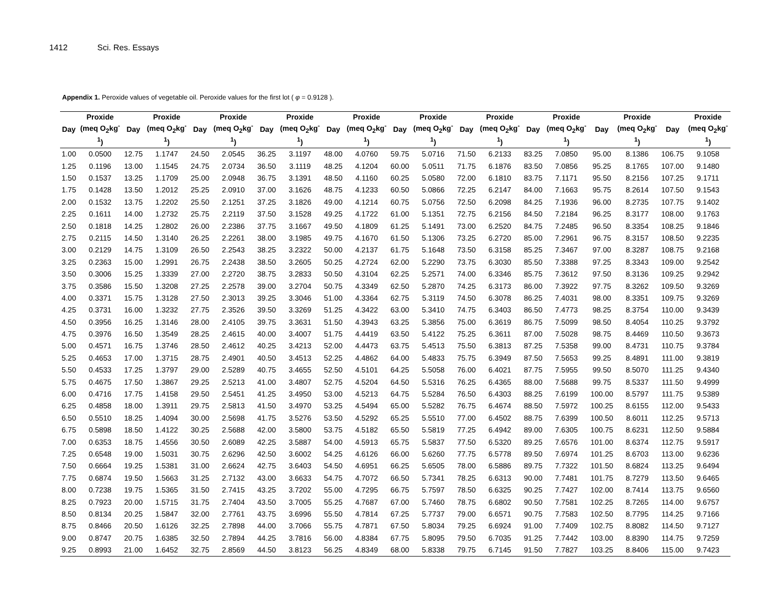1412 Sci. Res. Essays
Appendix 1. Peroxide values of vegetable oil. Peroxide values for the first lot ( φ = 0.9128 ).
| Day | Proxide (meq O<sub>2</sub>kg<sup>-1</sup>) | Day | Proxide (meq O<sub>2</sub>kg<sup>-1</sup>) | Day | Proxide (meq O<sub>2</sub>kg<sup>-1</sup>) | Day | Proxide (meq O<sub>2</sub>kg<sup>-1</sup>) | Day | Proxide (meq O<sub>2</sub>kg<sup>-1</sup>) | Day | Proxide (meq O<sub>2</sub>kg<sup>-1</sup>) | Day | Proxide (meq O<sub>2</sub>kg<sup>-1</sup>) | Day | Proxide (meq O<sub>2</sub>kg<sup>-1</sup>) | Day | Proxide (meq O<sub>2</sub>kg<sup>-1</sup>) | Day | Proxide (meq O<sub>2</sub>kg<sup>-1</sup>) |
| --- | --- | --- | --- | --- | --- | --- | --- | --- | --- | --- | --- | --- | --- | --- | --- | --- | --- | --- | --- |
| 1.00 | 0.0500 | 12.75 | 1.1747 | 24.50 | 2.0545 | 36.25 | 3.1197 | 48.00 | 4.0760 | 59.75 | 5.0716 | 71.50 | 6.2133 | 83.25 | 7.0850 | 95.00 | 8.1386 | 106.75 | 9.1058 |
| 1.25 | 0.1196 | 13.00 | 1.1545 | 24.75 | 2.0734 | 36.50 | 3.1119 | 48.25 | 4.1204 | 60.00 | 5.0511 | 71.75 | 6.1876 | 83.50 | 7.0856 | 95.25 | 8.1765 | 107.00 | 9.1480 |
| 1.50 | 0.1537 | 13.25 | 1.1709 | 25.00 | 2.0948 | 36.75 | 3.1391 | 48.50 | 4.1160 | 60.25 | 5.0580 | 72.00 | 6.1810 | 83.75 | 7.1171 | 95.50 | 8.2156 | 107.25 | 9.1711 |
| 1.75 | 0.1428 | 13.50 | 1.2012 | 25.25 | 2.0910 | 37.00 | 3.1626 | 48.75 | 4.1233 | 60.50 | 5.0866 | 72.25 | 6.2147 | 84.00 | 7.1663 | 95.75 | 8.2614 | 107.50 | 9.1543 |
| 2.00 | 0.1532 | 13.75 | 1.2202 | 25.50 | 2.1251 | 37.25 | 3.1826 | 49.00 | 4.1214 | 60.75 | 5.0756 | 72.50 | 6.2098 | 84.25 | 7.1936 | 96.00 | 8.2735 | 107.75 | 9.1402 |
| 2.25 | 0.1611 | 14.00 | 1.2732 | 25.75 | 2.2119 | 37.50 | 3.1528 | 49.25 | 4.1722 | 61.00 | 5.1351 | 72.75 | 6.2156 | 84.50 | 7.2184 | 96.25 | 8.3177 | 108.00 | 9.1763 |
| 2.50 | 0.1818 | 14.25 | 1.2802 | 26.00 | 2.2386 | 37.75 | 3.1667 | 49.50 | 4.1809 | 61.25 | 5.1491 | 73.00 | 6.2520 | 84.75 | 7.2485 | 96.50 | 8.3354 | 108.25 | 9.1846 |
| 2.75 | 0.2115 | 14.50 | 1.3140 | 26.25 | 2.2261 | 38.00 | 3.1985 | 49.75 | 4.1670 | 61.50 | 5.1306 | 73.25 | 6.2720 | 85.00 | 7.2961 | 96.75 | 8.3157 | 108.50 | 9.2235 |
| 3.00 | 0.2129 | 14.75 | 1.3109 | 26.50 | 2.2543 | 38.25 | 3.2322 | 50.00 | 4.2137 | 61.75 | 5.1648 | 73.50 | 6.3158 | 85.25 | 7.3467 | 97.00 | 8.3287 | 108.75 | 9.2168 |
| 3.25 | 0.2363 | 15.00 | 1.2991 | 26.75 | 2.2438 | 38.50 | 3.2605 | 50.25 | 4.2724 | 62.00 | 5.2290 | 73.75 | 6.3030 | 85.50 | 7.3388 | 97.25 | 8.3343 | 109.00 | 9.2542 |
| 3.50 | 0.3006 | 15.25 | 1.3339 | 27.00 | 2.2720 | 38.75 | 3.2833 | 50.50 | 4.3104 | 62.25 | 5.2571 | 74.00 | 6.3346 | 85.75 | 7.3612 | 97.50 | 8.3136 | 109.25 | 9.2942 |
| 3.75 | 0.3586 | 15.50 | 1.3208 | 27.25 | 2.2578 | 39.00 | 3.2704 | 50.75 | 4.3349 | 62.50 | 5.2870 | 74.25 | 6.3173 | 86.00 | 7.3922 | 97.75 | 8.3262 | 109.50 | 9.3269 |
| 4.00 | 0.3371 | 15.75 | 1.3128 | 27.50 | 2.3013 | 39.25 | 3.3046 | 51.00 | 4.3364 | 62.75 | 5.3119 | 74.50 | 6.3078 | 86.25 | 7.4031 | 98.00 | 8.3351 | 109.75 | 9.3269 |
| 4.25 | 0.3731 | 16.00 | 1.3232 | 27.75 | 2.3526 | 39.50 | 3.3269 | 51.25 | 4.3422 | 63.00 | 5.3410 | 74.75 | 6.3403 | 86.50 | 7.4773 | 98.25 | 8.3754 | 110.00 | 9.3439 |
| 4.50 | 0.3956 | 16.25 | 1.3146 | 28.00 | 2.4105 | 39.75 | 3.3631 | 51.50 | 4.3943 | 63.25 | 5.3856 | 75.00 | 6.3619 | 86.75 | 7.5099 | 98.50 | 8.4054 | 110.25 | 9.3792 |
| 4.75 | 0.3976 | 16.50 | 1.3549 | 28.25 | 2.4615 | 40.00 | 3.4007 | 51.75 | 4.4419 | 63.50 | 5.4122 | 75.25 | 6.3611 | 87.00 | 7.5028 | 98.75 | 8.4469 | 110.50 | 9.3673 |
| 5.00 | 0.4571 | 16.75 | 1.3746 | 28.50 | 2.4612 | 40.25 | 3.4213 | 52.00 | 4.4473 | 63.75 | 5.4513 | 75.50 | 6.3813 | 87.25 | 7.5358 | 99.00 | 8.4731 | 110.75 | 9.3784 |
| 5.25 | 0.4653 | 17.00 | 1.3715 | 28.75 | 2.4901 | 40.50 | 3.4513 | 52.25 | 4.4862 | 64.00 | 5.4833 | 75.75 | 6.3949 | 87.50 | 7.5653 | 99.25 | 8.4891 | 111.00 | 9.3819 |
| 5.50 | 0.4533 | 17.25 | 1.3797 | 29.00 | 2.5289 | 40.75 | 3.4655 | 52.50 | 4.5101 | 64.25 | 5.5058 | 76.00 | 6.4021 | 87.75 | 7.5955 | 99.50 | 8.5070 | 111.25 | 9.4340 |
| 5.75 | 0.4675 | 17.50 | 1.3867 | 29.25 | 2.5213 | 41.00 | 3.4807 | 52.75 | 4.5204 | 64.50 | 5.5316 | 76.25 | 6.4365 | 88.00 | 7.5688 | 99.75 | 8.5337 | 111.50 | 9.4999 |
| 6.00 | 0.4716 | 17.75 | 1.4158 | 29.50 | 2.5451 | 41.25 | 3.4950 | 53.00 | 4.5213 | 64.75 | 5.5284 | 76.50 | 6.4303 | 88.25 | 7.6199 | 100.00 | 8.5797 | 111.75 | 9.5389 |
| 6.25 | 0.4858 | 18.00 | 1.3911 | 29.75 | 2.5813 | 41.50 | 3.4970 | 53.25 | 4.5494 | 65.00 | 5.5282 | 76.75 | 6.4674 | 88.50 | 7.5972 | 100.25 | 8.6155 | 112.00 | 9.5433 |
| 6.50 | 0.5510 | 18.25 | 1.4094 | 30.00 | 2.5698 | 41.75 | 3.5276 | 53.50 | 4.5292 | 65.25 | 5.5510 | 77.00 | 6.4502 | 88.75 | 7.6399 | 100.50 | 8.6011 | 112.25 | 9.5713 |
| 6.75 | 0.5898 | 18.50 | 1.4122 | 30.25 | 2.5688 | 42.00 | 3.5800 | 53.75 | 4.5182 | 65.50 | 5.5819 | 77.25 | 6.4942 | 89.00 | 7.6305 | 100.75 | 8.6231 | 112.50 | 9.5884 |
| 7.00 | 0.6353 | 18.75 | 1.4556 | 30.50 | 2.6089 | 42.25 | 3.5887 | 54.00 | 4.5913 | 65.75 | 5.5837 | 77.50 | 6.5320 | 89.25 | 7.6576 | 101.00 | 8.6374 | 112.75 | 9.5917 |
| 7.25 | 0.6548 | 19.00 | 1.5031 | 30.75 | 2.6296 | 42.50 | 3.6002 | 54.25 | 4.6126 | 66.00 | 5.6260 | 77.75 | 6.5778 | 89.50 | 7.6974 | 101.25 | 8.6703 | 113.00 | 9.6236 |
| 7.50 | 0.6664 | 19.25 | 1.5381 | 31.00 | 2.6624 | 42.75 | 3.6403 | 54.50 | 4.6951 | 66.25 | 5.6505 | 78.00 | 6.5886 | 89.75 | 7.7322 | 101.50 | 8.6824 | 113.25 | 9.6494 |
| 7.75 | 0.6874 | 19.50 | 1.5663 | 31.25 | 2.7132 | 43.00 | 3.6633 | 54.75 | 4.7072 | 66.50 | 5.7341 | 78.25 | 6.6313 | 90.00 | 7.7481 | 101.75 | 8.7279 | 113.50 | 9.6465 |
| 8.00 | 0.7238 | 19.75 | 1.5365 | 31.50 | 2.7415 | 43.25 | 3.7202 | 55.00 | 4.7295 | 66.75 | 5.7597 | 78.50 | 6.6325 | 90.25 | 7.7427 | 102.00 | 8.7414 | 113.75 | 9.6560 |
| 8.25 | 0.7923 | 20.00 | 1.5715 | 31.75 | 2.7404 | 43.50 | 3.7005 | 55.25 | 4.7687 | 67.00 | 5.7460 | 78.75 | 6.6802 | 90.50 | 7.7581 | 102.25 | 8.7265 | 114.00 | 9.6757 |
| 8.50 | 0.8134 | 20.25 | 1.5847 | 32.00 | 2.7761 | 43.75 | 3.6996 | 55.50 | 4.7814 | 67.25 | 5.7737 | 79.00 | 6.6571 | 90.75 | 7.7583 | 102.50 | 8.7795 | 114.25 | 9.7166 |
| 8.75 | 0.8466 | 20.50 | 1.6126 | 32.25 | 2.7898 | 44.00 | 3.7066 | 55.75 | 4.7871 | 67.50 | 5.8034 | 79.25 | 6.6924 | 91.00 | 7.7409 | 102.75 | 8.8082 | 114.50 | 9.7127 |
| 9.00 | 0.8747 | 20.75 | 1.6385 | 32.50 | 2.7894 | 44.25 | 3.7816 | 56.00 | 4.8384 | 67.75 | 5.8095 | 79.50 | 6.7035 | 91.25 | 7.7442 | 103.00 | 8.8390 | 114.75 | 9.7259 |
| 9.25 | 0.8993 | 21.00 | 1.6452 | 32.75 | 2.8569 | 44.50 | 3.8123 | 56.25 | 4.8349 | 68.00 | 5.8338 | 79.75 | 6.7145 | 91.50 | 7.7827 | 103.25 | 8.8406 | 115.00 | 9.7423 |